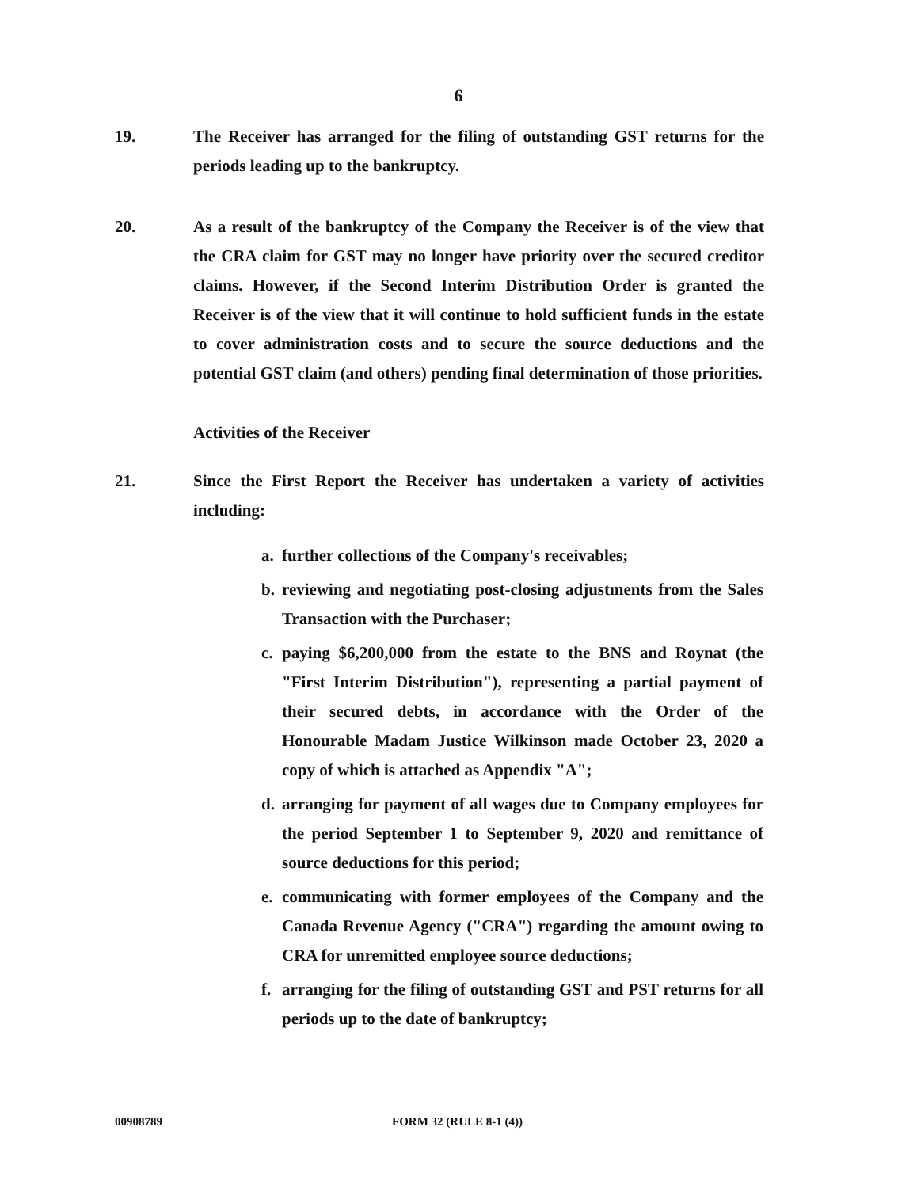6
19. The Receiver has arranged for the filing of outstanding GST returns for the periods leading up to the bankruptcy.
20. As a result of the bankruptcy of the Company the Receiver is of the view that the CRA claim for GST may no longer have priority over the secured creditor claims. However, if the Second Interim Distribution Order is granted the Receiver is of the view that it will continue to hold sufficient funds in the estate to cover administration costs and to secure the source deductions and the potential GST claim (and others) pending final determination of those priorities.
Activities of the Receiver
21. Since the First Report the Receiver has undertaken a variety of activities including:
a. further collections of the Company's receivables;
b. reviewing and negotiating post-closing adjustments from the Sales Transaction with the Purchaser;
c. paying $6,200,000 from the estate to the BNS and Roynat (the "First Interim Distribution"), representing a partial payment of their secured debts, in accordance with the Order of the Honourable Madam Justice Wilkinson made October 23, 2020 a copy of which is attached as Appendix "A";
d. arranging for payment of all wages due to Company employees for the period September 1 to September 9, 2020 and remittance of source deductions for this period;
e. communicating with former employees of the Company and the Canada Revenue Agency ("CRA") regarding the amount owing to CRA for unremitted employee source deductions;
f. arranging for the filing of outstanding GST and PST returns for all periods up to the date of bankruptcy;
00908789 FORM 32 (RULE 8-1 (4))